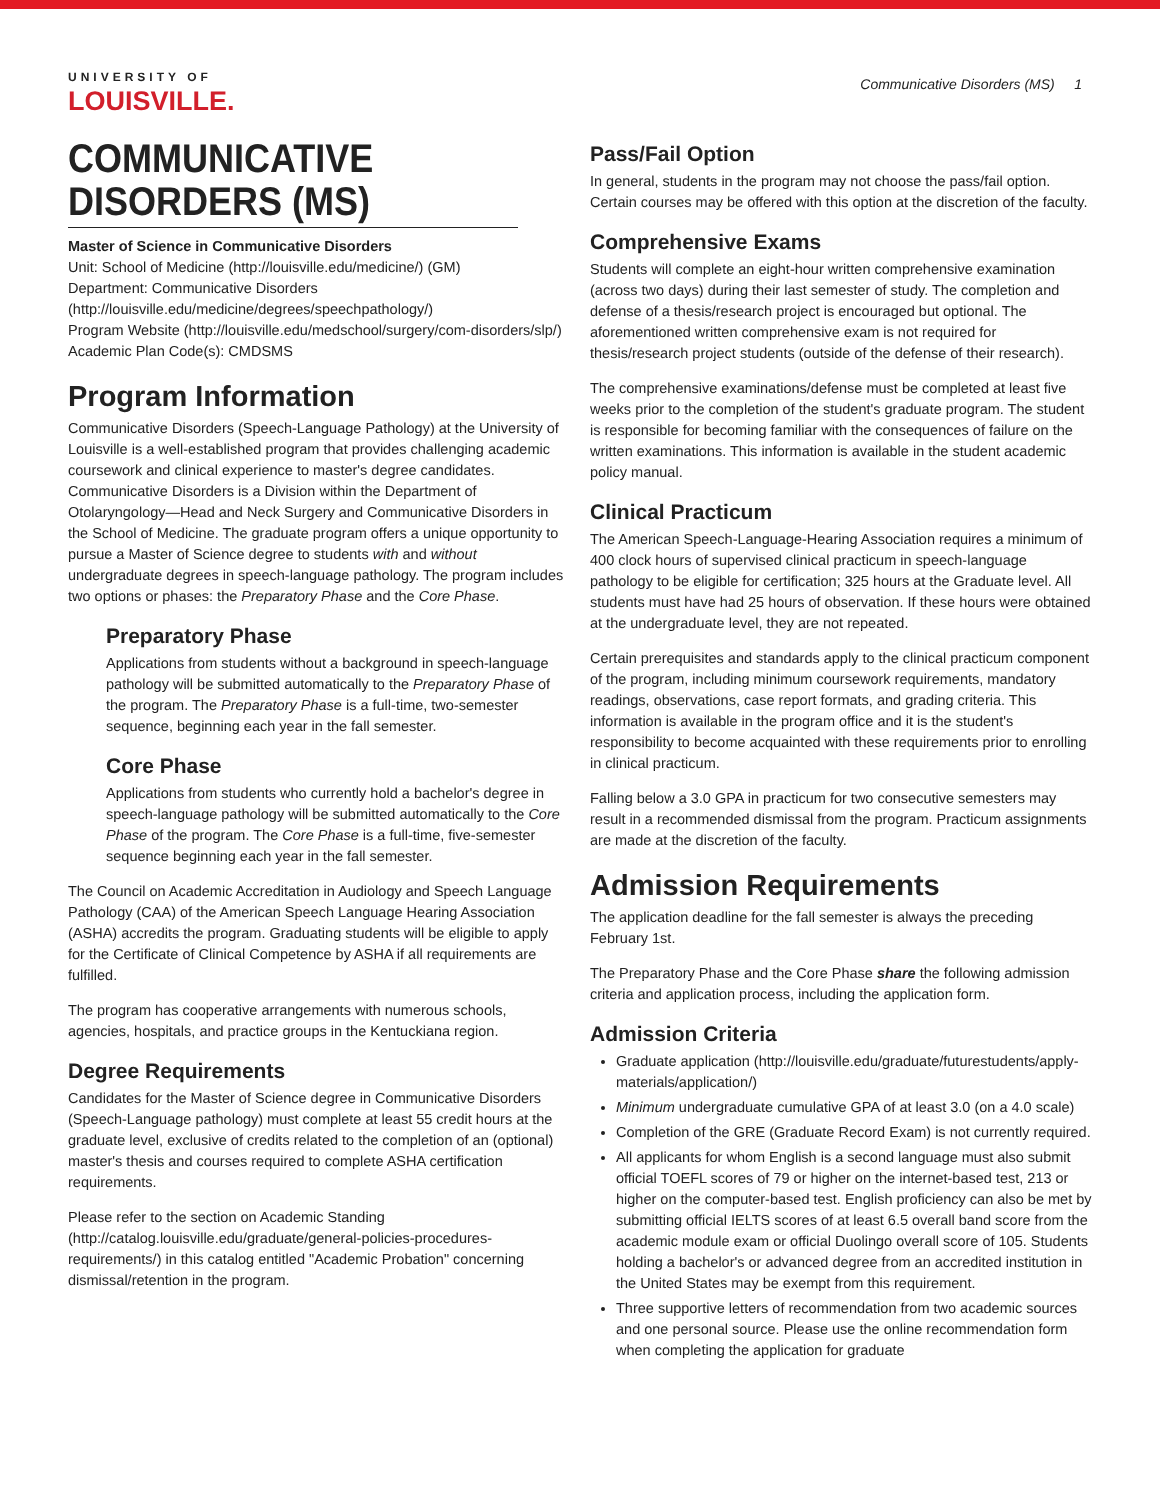UNIVERSITY OF
LOUISVILLE.
Communicative Disorders (MS) 1
COMMUNICATIVE DISORDERS (MS)
Master of Science in Communicative Disorders
Unit: School of Medicine (http://louisville.edu/medicine/) (GM)
Department: Communicative Disorders (http://louisville.edu/medicine/degrees/speechpathology/)
Program Website (http://louisville.edu/medschool/surgery/com-disorders/slp/)
Academic Plan Code(s): CMDSMS
Program Information
Communicative Disorders (Speech-Language Pathology) at the University of Louisville is a well-established program that provides challenging academic coursework and clinical experience to master's degree candidates. Communicative Disorders is a Division within the Department of Otolaryngology—Head and Neck Surgery and Communicative Disorders in the School of Medicine. The graduate program offers a unique opportunity to pursue a Master of Science degree to students with and without undergraduate degrees in speech-language pathology. The program includes two options or phases: the Preparatory Phase and the Core Phase.
Preparatory Phase
Applications from students without a background in speech-language pathology will be submitted automatically to the Preparatory Phase of the program. The Preparatory Phase is a full-time, two-semester sequence, beginning each year in the fall semester.
Core Phase
Applications from students who currently hold a bachelor's degree in speech-language pathology will be submitted automatically to the Core Phase of the program. The Core Phase is a full-time, five-semester sequence beginning each year in the fall semester.
The Council on Academic Accreditation in Audiology and Speech Language Pathology (CAA) of the American Speech Language Hearing Association (ASHA) accredits the program. Graduating students will be eligible to apply for the Certificate of Clinical Competence by ASHA if all requirements are fulfilled.
The program has cooperative arrangements with numerous schools, agencies, hospitals, and practice groups in the Kentuckiana region.
Degree Requirements
Candidates for the Master of Science degree in Communicative Disorders (Speech-Language pathology) must complete at least 55 credit hours at the graduate level, exclusive of credits related to the completion of an (optional) master's thesis and courses required to complete ASHA certification requirements.
Please refer to the section on Academic Standing (http://catalog.louisville.edu/graduate/general-policies-procedures-requirements/) in this catalog entitled "Academic Probation" concerning dismissal/retention in the program.
Pass/Fail Option
In general, students in the program may not choose the pass/fail option. Certain courses may be offered with this option at the discretion of the faculty.
Comprehensive Exams
Students will complete an eight-hour written comprehensive examination (across two days) during their last semester of study. The completion and defense of a thesis/research project is encouraged but optional. The aforementioned written comprehensive exam is not required for thesis/research project students (outside of the defense of their research).
The comprehensive examinations/defense must be completed at least five weeks prior to the completion of the student's graduate program. The student is responsible for becoming familiar with the consequences of failure on the written examinations. This information is available in the student academic policy manual.
Clinical Practicum
The American Speech-Language-Hearing Association requires a minimum of 400 clock hours of supervised clinical practicum in speech-language pathology to be eligible for certification; 325 hours at the Graduate level. All students must have had 25 hours of observation. If these hours were obtained at the undergraduate level, they are not repeated.
Certain prerequisites and standards apply to the clinical practicum component of the program, including minimum coursework requirements, mandatory readings, observations, case report formats, and grading criteria. This information is available in the program office and it is the student's responsibility to become acquainted with these requirements prior to enrolling in clinical practicum.
Falling below a 3.0 GPA in practicum for two consecutive semesters may result in a recommended dismissal from the program. Practicum assignments are made at the discretion of the faculty.
Admission Requirements
The application deadline for the fall semester is always the preceding February 1st.
The Preparatory Phase and the Core Phase share the following admission criteria and application process, including the application form.
Admission Criteria
Graduate application (http://louisville.edu/graduate/futurestudents/apply-materials/application/)
Minimum undergraduate cumulative GPA of at least 3.0 (on a 4.0 scale)
Completion of the GRE (Graduate Record Exam) is not currently required.
All applicants for whom English is a second language must also submit official TOEFL scores of 79 or higher on the internet-based test, 213 or higher on the computer-based test. English proficiency can also be met by submitting official IELTS scores of at least 6.5 overall band score from the academic module exam or official Duolingo overall score of 105. Students holding a bachelor's or advanced degree from an accredited institution in the United States may be exempt from this requirement.
Three supportive letters of recommendation from two academic sources and one personal source. Please use the online recommendation form when completing the application for graduate